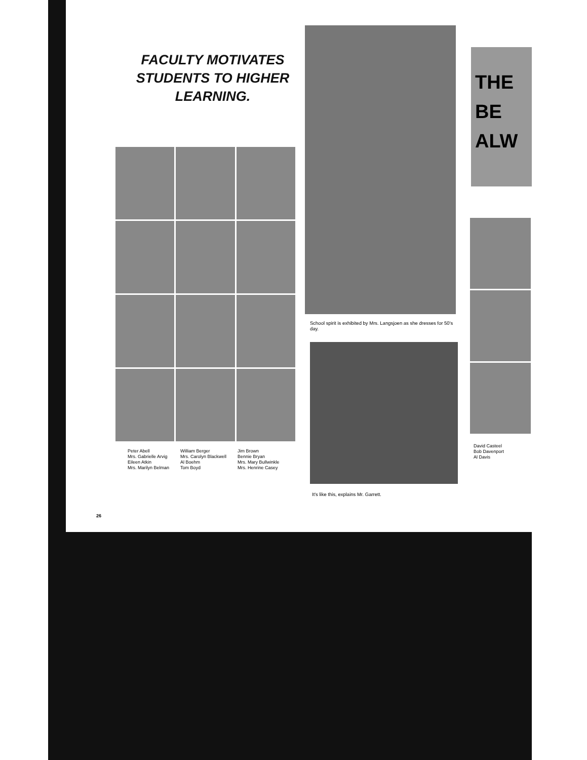FACULTY MOTIVATES STUDENTS TO HIGHER LEARNING.
Peter Abell
Mrs. Gabrielle Arvig
Eileen Atkin
Mrs. Marilyn Belman
William Berger
Mrs. Carolyn Blackwell
Al Boehm
Tom Boyd
Jim Brown
Bennie Bryan
Mrs. Mary Bullwinkle
Mrs. Henrine Casey
School spirit is exhibited by Mrs. Langsjoen as she dresses for 50's day.
It's like this, explains Mr. Garrett.
THE
BE
ALW
David Casteel
Bob Davenport
Al Davis
26